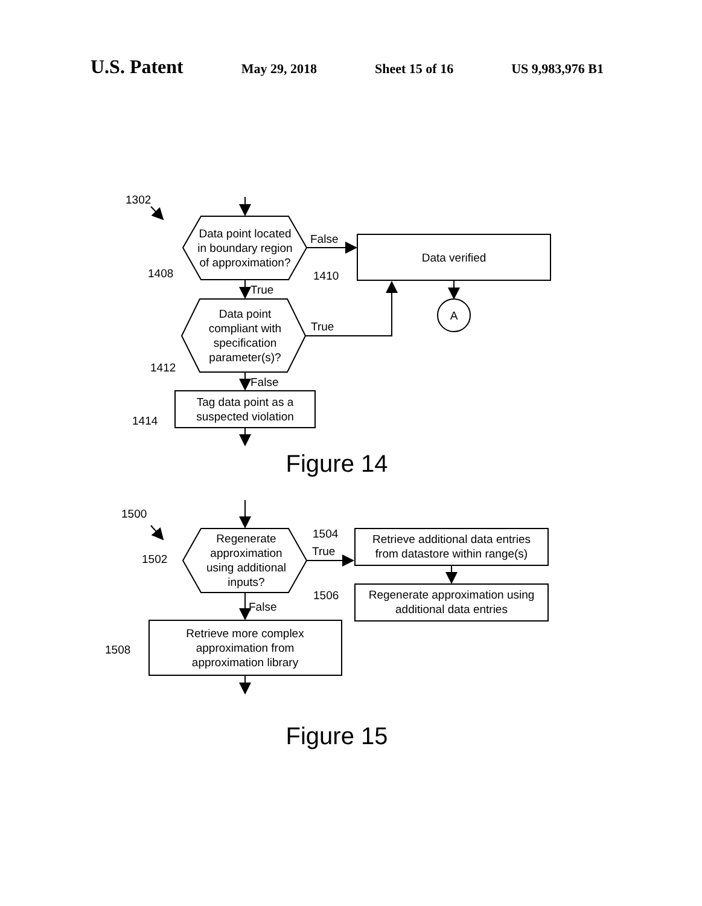U.S. Patent May 29, 2018 Sheet 15 of 16 US 9,983,976 B1
1302
Data point located
in boundary region
of approximation?
False
Data verified
A
1408
1410
True
Data point
compliant with
specification
parameter(s)?
True
1412
False
Tag data point as a
suspected violation
1414
Figure 14
1500
Regenerate
approximation
using additional
inputs?
1502
1504
True
Retrieve additional data entries
from datastore within range(s)
1506
Regenerate approximation using
additional data entries
False
Retrieve more complex
approximation from
approximation library
1508
Figure 15